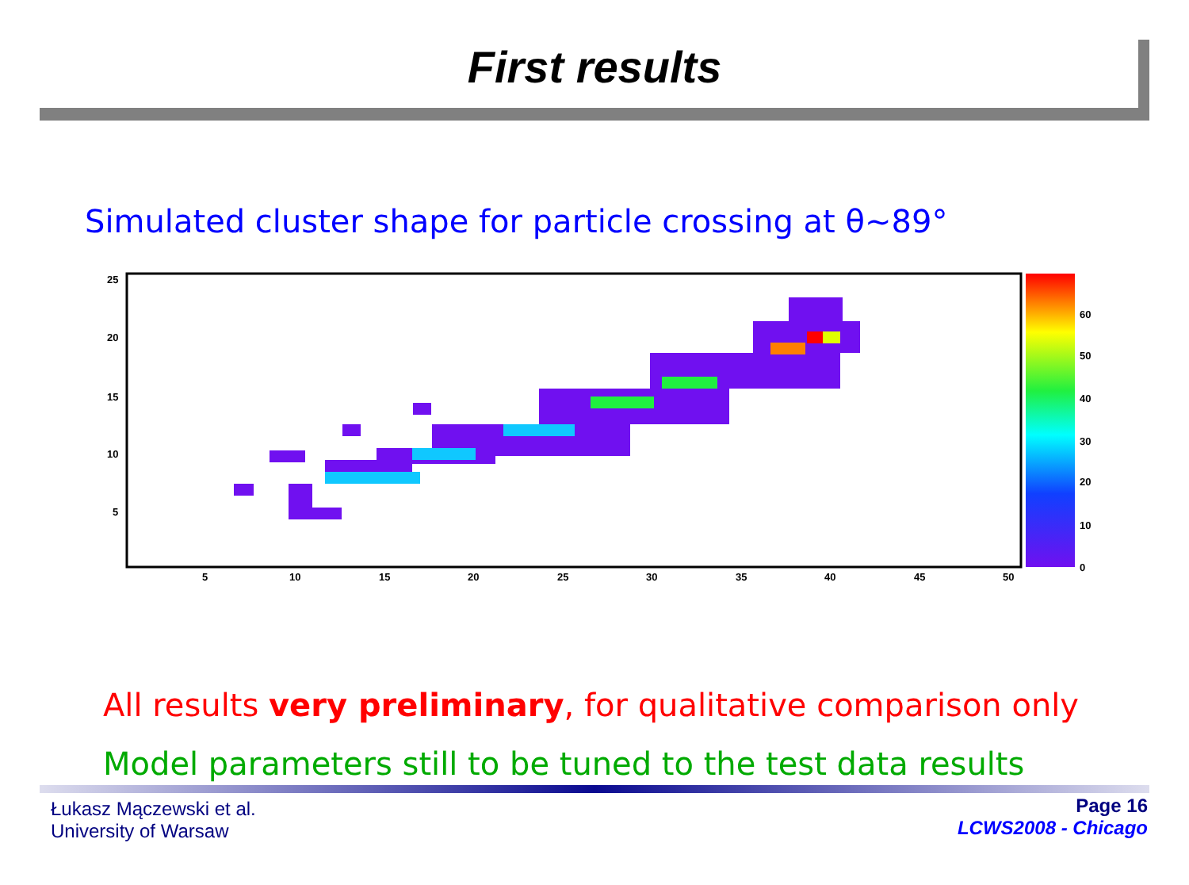First results
Simulated cluster shape for particle crossing at θ~89°
25
20
15
10
5
5
10
15
20
25
30
35
40
45
50
60
50
40
30
20
10
0
All results very preliminary, for qualitative comparison only
Model parameters still to be tuned to the test data results
Łukasz Mączewski et al.
University of Warsaw
Page 16
LCWS2008 - Chicago